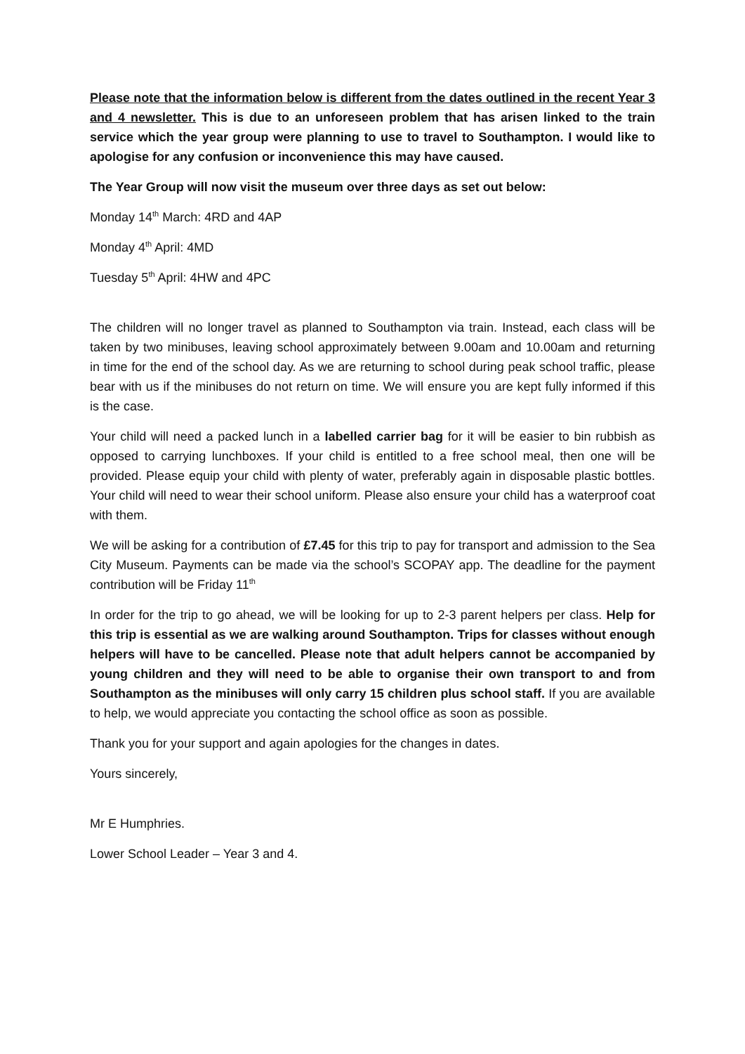Please note that the information below is different from the dates outlined in the recent Year 3 and 4 newsletter. This is due to an unforeseen problem that has arisen linked to the train service which the year group were planning to use to travel to Southampton. I would like to apologise for any confusion or inconvenience this may have caused.
The Year Group will now visit the museum over three days as set out below:
Monday 14<sup>th</sup> March: 4RD and 4AP
Monday 4<sup>th</sup> April: 4MD
Tuesday 5<sup>th</sup> April: 4HW and 4PC
The children will no longer travel as planned to Southampton via train. Instead, each class will be taken by two minibuses, leaving school approximately between 9.00am and 10.00am and returning in time for the end of the school day. As we are returning to school during peak school traffic, please bear with us if the minibuses do not return on time. We will ensure you are kept fully informed if this is the case.
Your child will need a packed lunch in a labelled carrier bag for it will be easier to bin rubbish as opposed to carrying lunchboxes. If your child is entitled to a free school meal, then one will be provided. Please equip your child with plenty of water, preferably again in disposable plastic bottles. Your child will need to wear their school uniform. Please also ensure your child has a waterproof coat with them.
We will be asking for a contribution of £7.45 for this trip to pay for transport and admission to the Sea City Museum. Payments can be made via the school’s SCOPAY app. The deadline for the payment contribution will be Friday 11<sup>th</sup>
In order for the trip to go ahead, we will be looking for up to 2-3 parent helpers per class. Help for this trip is essential as we are walking around Southampton. Trips for classes without enough helpers will have to be cancelled. Please note that adult helpers cannot be accompanied by young children and they will need to be able to organise their own transport to and from Southampton as the minibuses will only carry 15 children plus school staff. If you are available to help, we would appreciate you contacting the school office as soon as possible.
Thank you for your support and again apologies for the changes in dates.
Yours sincerely,
Mr E Humphries.
Lower School Leader – Year 3 and 4.